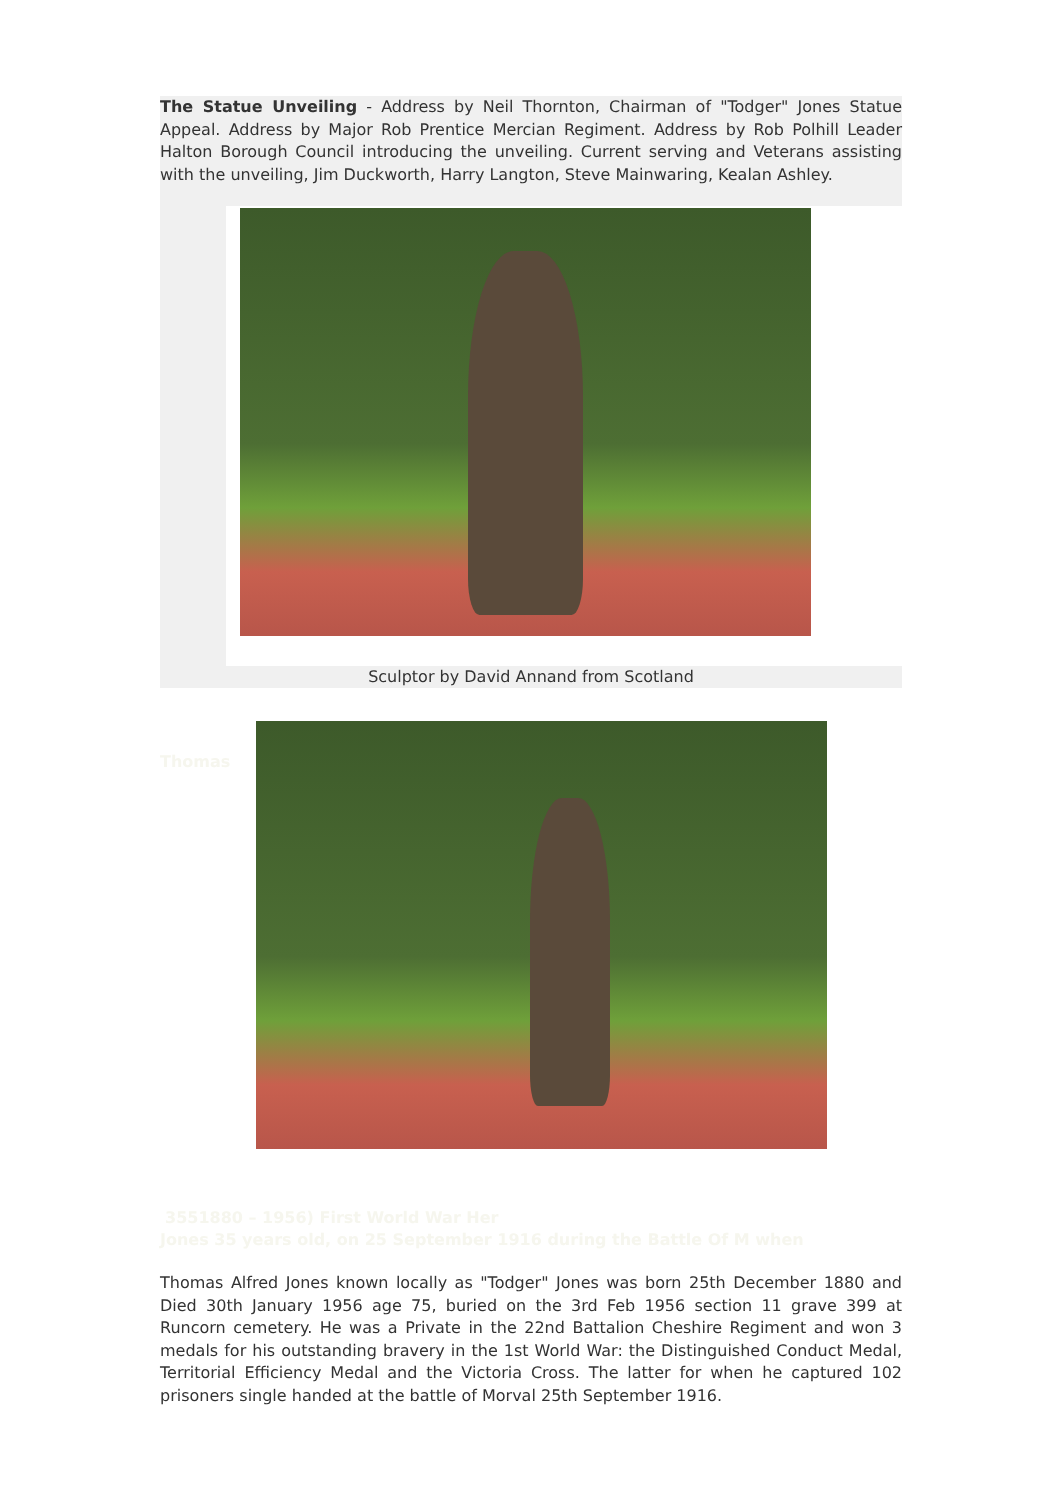The Statue Unveiling - Address by Neil Thornton, Chairman of "Todger" Jones Statue Appeal. Address by Major Rob Prentice Mercian Regiment. Address by Rob Polhill Leader Halton Borough Council introducing the unveiling. Current serving and Veterans assisting with the unveiling, Jim Duckworth, Harry Langton, Steve Mainwaring, Kealan Ashley.
Sculptor by David Annand from Scotland
Thomas
3551880 – 1956) First World War Her
Jones 35 years old, on 25 September 1916 during the Battle Of M when
Thomas Alfred Jones known locally as "Todger" Jones was born 25th December 1880 and Died 30th January 1956 age 75, buried on the 3rd Feb 1956 section 11 grave 399 at Runcorn cemetery. He was a Private in the 22nd Battalion Cheshire Regiment and won 3 medals for his outstanding bravery in the 1st World War: the Distinguished Conduct Medal, Territorial Efficiency Medal and the Victoria Cross. The latter for when he captured 102 prisoners single handed at the battle of Morval 25th September 1916.